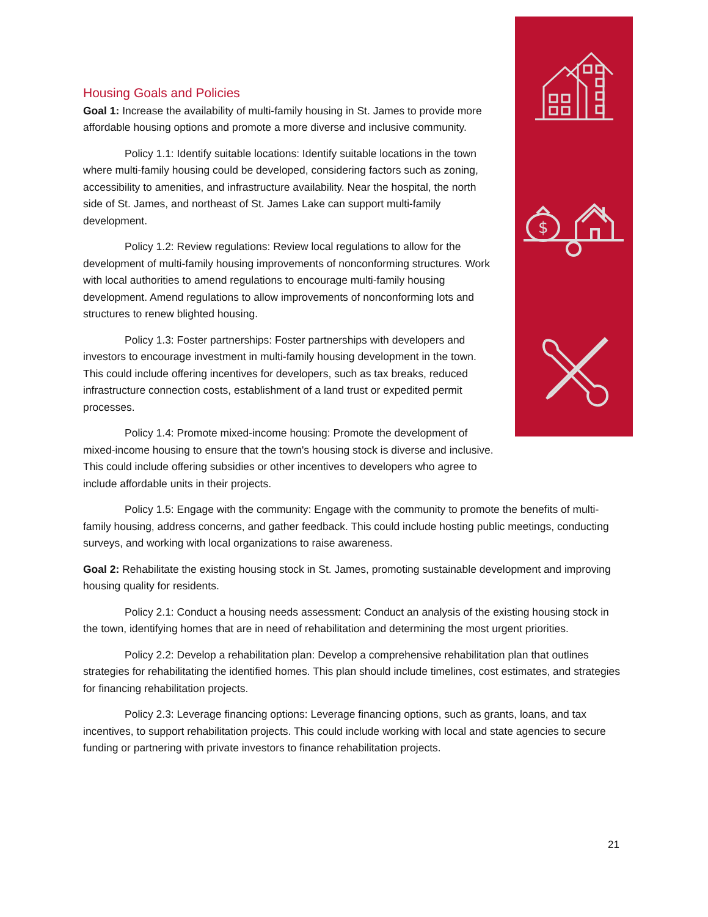$
Housing Goals and Policies
Goal 1: Increase the availability of multi-family housing in St. James to provide more affordable housing options and promote a more diverse and inclusive community.
Policy 1.1: Identify suitable locations: Identify suitable locations in the town where multi-family housing could be developed, considering factors such as zoning, accessibility to amenities, and infrastructure availability. Near the hospital, the north side of St. James, and northeast of St. James Lake can support multi-family development.
Policy 1.2: Review regulations: Review local regulations to allow for the development of multi-family housing improvements of nonconforming structures. Work with local authorities to amend regulations to encourage multi-family housing development. Amend regulations to allow improvements of nonconforming lots and structures to renew blighted housing.
Policy 1.3: Foster partnerships: Foster partnerships with developers and investors to encourage investment in multi-family housing development in the town. This could include offering incentives for developers, such as tax breaks, reduced infrastructure connection costs, establishment of a land trust or expedited permit processes.
Policy 1.4: Promote mixed-income housing: Promote the development of mixed-income housing to ensure that the town's housing stock is diverse and inclusive. This could include offering subsidies or other incentives to developers who agree to include affordable units in their projects.
Policy 1.5: Engage with the community: Engage with the community to promote the benefits of multi-family housing, address concerns, and gather feedback. This could include hosting public meetings, conducting surveys, and working with local organizations to raise awareness.
Goal 2: Rehabilitate the existing housing stock in St. James, promoting sustainable development and improving housing quality for residents.
Policy 2.1: Conduct a housing needs assessment: Conduct an analysis of the existing housing stock in the town, identifying homes that are in need of rehabilitation and determining the most urgent priorities.
Policy 2.2: Develop a rehabilitation plan: Develop a comprehensive rehabilitation plan that outlines strategies for rehabilitating the identified homes. This plan should include timelines, cost estimates, and strategies for financing rehabilitation projects.
Policy 2.3: Leverage financing options: Leverage financing options, such as grants, loans, and tax incentives, to support rehabilitation projects. This could include working with local and state agencies to secure funding or partnering with private investors to finance rehabilitation projects.
21